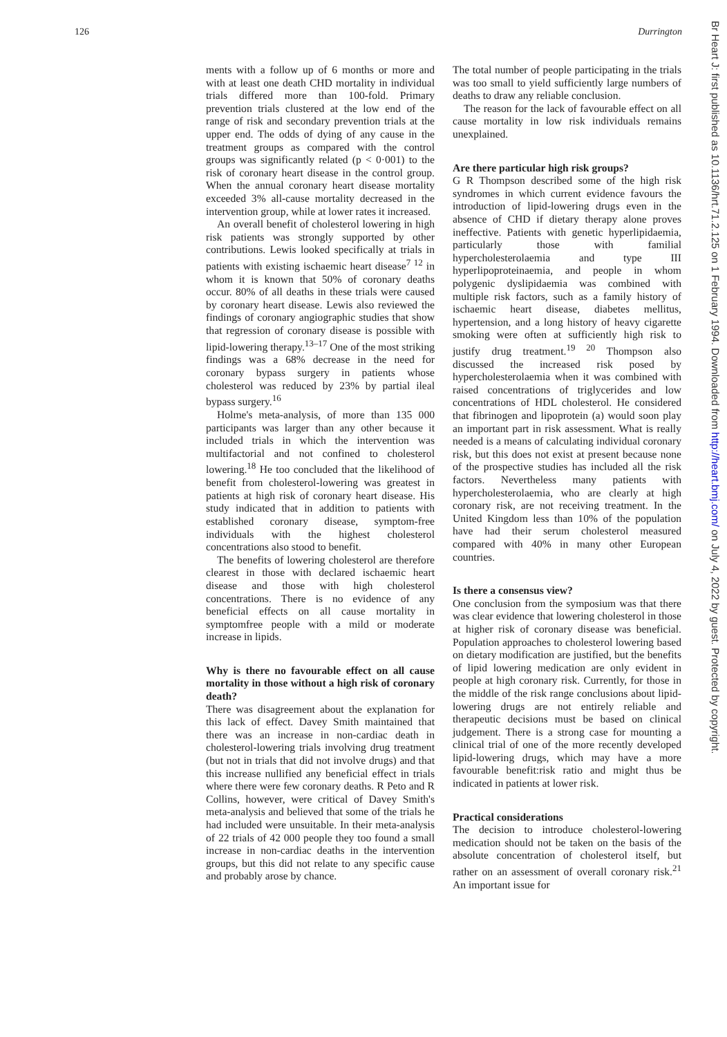126 Durrington
Br Heart J: first published as 10.1136/hrt.71.2.125 on 1 February 1994. Downloaded from http://heart.bmj.com/ on July 4, 2022 by guest. Protected by copyright.
ments with a follow up of 6 months or more and with at least one death CHD mortality in individual trials differed more than 100-fold. Primary prevention trials clustered at the low end of the range of risk and secondary prevention trials at the upper end. The odds of dying of any cause in the treatment groups as compared with the control groups was significantly related (p < 0·001) to the risk of coronary heart disease in the control group. When the annual coronary heart disease mortality exceeded 3% all-cause mortality decreased in the intervention group, while at lower rates it increased.
An overall benefit of cholesterol lowering in high risk patients was strongly supported by other contributions. Lewis looked specifically at trials in patients with existing ischaemic heart disease<sup>7 12</sup> in whom it is known that 50% of coronary deaths occur. 80% of all deaths in these trials were caused by coronary heart disease. Lewis also reviewed the findings of coronary angiographic studies that show that regression of coronary disease is possible with lipid-lowering therapy.<sup>13–17</sup> One of the most striking findings was a 68% decrease in the need for coronary bypass surgery in patients whose cholesterol was reduced by 23% by partial ileal bypass surgery.<sup>16</sup>
Holme's meta-analysis, of more than 135 000 participants was larger than any other because it included trials in which the intervention was multifactorial and not confined to cholesterol lowering.<sup>18</sup> He too concluded that the likelihood of benefit from cholesterol-lowering was greatest in patients at high risk of coronary heart disease. His study indicated that in addition to patients with established coronary disease, symptom-free individuals with the highest cholesterol concentrations also stood to benefit.
The benefits of lowering cholesterol are therefore clearest in those with declared ischaemic heart disease and those with high cholesterol concentrations. There is no evidence of any beneficial effects on all cause mortality in symptomfree people with a mild or moderate increase in lipids.
Why is there no favourable effect on all cause mortality in those without a high risk of coronary death?
There was disagreement about the explanation for this lack of effect. Davey Smith maintained that there was an increase in non-cardiac death in cholesterol-lowering trials involving drug treatment (but not in trials that did not involve drugs) and that this increase nullified any beneficial effect in trials where there were few coronary deaths. R Peto and R Collins, however, were critical of Davey Smith's meta-analysis and believed that some of the trials he had included were unsuitable. In their meta-analysis of 22 trials of 42 000 people they too found a small increase in non-cardiac deaths in the intervention groups, but this did not relate to any specific cause and probably arose by chance.
The total number of people participating in the trials was too small to yield sufficiently large numbers of deaths to draw any reliable conclusion.
The reason for the lack of favourable effect on all cause mortality in low risk individuals remains unexplained.
Are there particular high risk groups?
G R Thompson described some of the high risk syndromes in which current evidence favours the introduction of lipid-lowering drugs even in the absence of CHD if dietary therapy alone proves ineffective. Patients with genetic hyperlipidaemia, particularly those with familial hypercholesterolaemia and type III hyperlipoproteinaemia, and people in whom polygenic dyslipidaemia was combined with multiple risk factors, such as a family history of ischaemic heart disease, diabetes mellitus, hypertension, and a long history of heavy cigarette smoking were often at sufficiently high risk to justify drug treatment.<sup>19 20</sup> Thompson also discussed the increased risk posed by hypercholesterolaemia when it was combined with raised concentrations of triglycerides and low concentrations of HDL cholesterol. He considered that fibrinogen and lipoprotein (a) would soon play an important part in risk assessment. What is really needed is a means of calculating individual coronary risk, but this does not exist at present because none of the prospective studies has included all the risk factors. Nevertheless many patients with hypercholesterolaemia, who are clearly at high coronary risk, are not receiving treatment. In the United Kingdom less than 10% of the population have had their serum cholesterol measured compared with 40% in many other European countries.
Is there a consensus view?
One conclusion from the symposium was that there was clear evidence that lowering cholesterol in those at higher risk of coronary disease was beneficial. Population approaches to cholesterol lowering based on dietary modification are justified, but the benefits of lipid lowering medication are only evident in people at high coronary risk. Currently, for those in the middle of the risk range conclusions about lipid-lowering drugs are not entirely reliable and therapeutic decisions must be based on clinical judgement. There is a strong case for mounting a clinical trial of one of the more recently developed lipid-lowering drugs, which may have a more favourable benefit:risk ratio and might thus be indicated in patients at lower risk.
Practical considerations
The decision to introduce cholesterol-lowering medication should not be taken on the basis of the absolute concentration of cholesterol itself, but rather on an assessment of overall coronary risk.<sup>21</sup> An important issue for